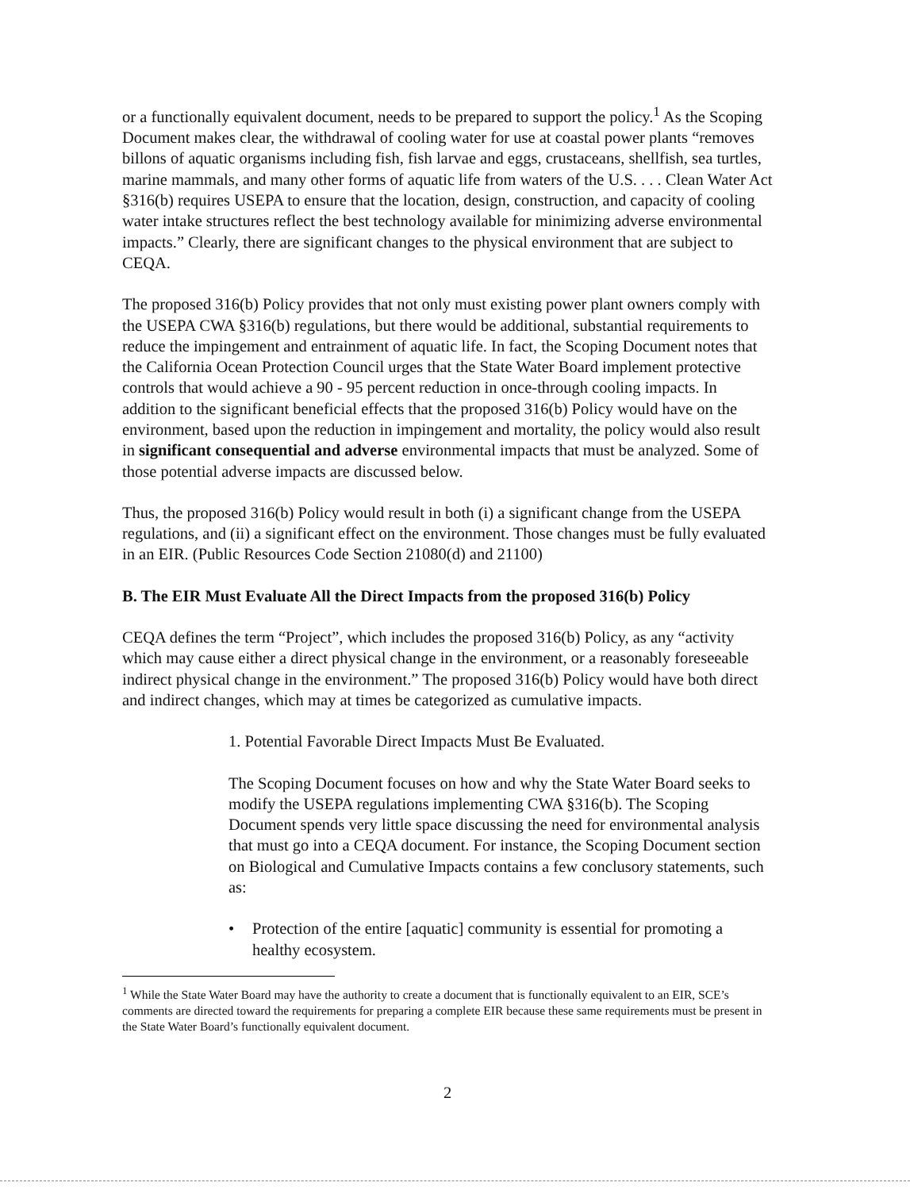or a functionally equivalent document, needs to be prepared to support the policy.<sup>1</sup> As the Scoping Document makes clear, the withdrawal of cooling water for use at coastal power plants “removes billons of aquatic organisms including fish, fish larvae and eggs, crustaceans, shellfish, sea turtles, marine mammals, and many other forms of aquatic life from waters of the U.S. . . . Clean Water Act §316(b) requires USEPA to ensure that the location, design, construction, and capacity of cooling water intake structures reflect the best technology available for minimizing adverse environmental impacts.” Clearly, there are significant changes to the physical environment that are subject to CEQA.
The proposed 316(b) Policy provides that not only must existing power plant owners comply with the USEPA CWA §316(b) regulations, but there would be additional, substantial requirements to reduce the impingement and entrainment of aquatic life. In fact, the Scoping Document notes that the California Ocean Protection Council urges that the State Water Board implement protective controls that would achieve a 90 - 95 percent reduction in once-through cooling impacts. In addition to the significant beneficial effects that the proposed 316(b) Policy would have on the environment, based upon the reduction in impingement and mortality, the policy would also result in significant consequential and adverse environmental impacts that must be analyzed. Some of those potential adverse impacts are discussed below.
Thus, the proposed 316(b) Policy would result in both (i) a significant change from the USEPA regulations, and (ii) a significant effect on the environment. Those changes must be fully evaluated in an EIR. (Public Resources Code Section 21080(d) and 21100)
B. The EIR Must Evaluate All the Direct Impacts from the proposed 316(b) Policy
CEQA defines the term “Project”, which includes the proposed 316(b) Policy, as any “activity which may cause either a direct physical change in the environment, or a reasonably foreseeable indirect physical change in the environment.” The proposed 316(b) Policy would have both direct and indirect changes, which may at times be categorized as cumulative impacts.
1. Potential Favorable Direct Impacts Must Be Evaluated.
The Scoping Document focuses on how and why the State Water Board seeks to modify the USEPA regulations implementing CWA §316(b). The Scoping Document spends very little space discussing the need for environmental analysis that must go into a CEQA document. For instance, the Scoping Document section on Biological and Cumulative Impacts contains a few conclusory statements, such as:
• Protection of the entire [aquatic] community is essential for promoting a healthy ecosystem.
<sup>1</sup> While the State Water Board may have the authority to create a document that is functionally equivalent to an EIR, SCE’s comments are directed toward the requirements for preparing a complete EIR because these same requirements must be present in the State Water Board’s functionally equivalent document.
2